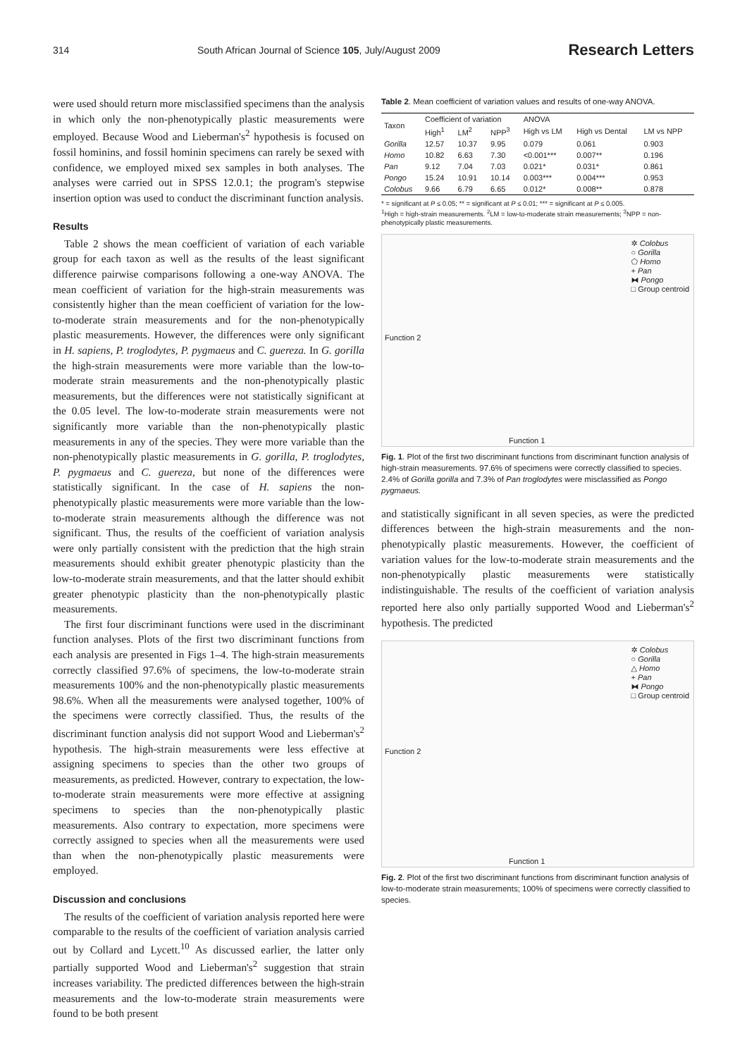314 South African Journal of Science 105, July/August 2009 Research Letters
were used should return more misclassified specimens than the analysis in which only the non-phenotypically plastic measurements were employed. Because Wood and Lieberman's<sup>2</sup> hypothesis is focused on fossil hominins, and fossil hominin specimens can rarely be sexed with confidence, we employed mixed sex samples in both analyses. The analyses were carried out in SPSS 12.0.1; the program's stepwise insertion option was used to conduct the discriminant function analysis.
Results
Table 2 shows the mean coefficient of variation of each variable group for each taxon as well as the results of the least significant difference pairwise comparisons following a one-way ANOVA. The mean coefficient of variation for the high-strain measurements was consistently higher than the mean coefficient of variation for the low-to-moderate strain measurements and for the non-phenotypically plastic measurements. However, the differences were only significant in H. sapiens, P. troglodytes, P. pygmaeus and C. guereza. In G. gorilla the high-strain measurements were more variable than the low-to-moderate strain measurements and the non-phenotypically plastic measurements, but the differences were not statistically significant at the 0.05 level. The low-to-moderate strain measurements were not significantly more variable than the non-phenotypically plastic measurements in any of the species. They were more variable than the non-phenotypically plastic measurements in G. gorilla, P. troglodytes, P. pygmaeus and C. guereza, but none of the differences were statistically significant. In the case of H. sapiens the non-phenotypically plastic measurements were more variable than the low-to-moderate strain measurements although the difference was not significant. Thus, the results of the coefficient of variation analysis were only partially consistent with the prediction that the high strain measurements should exhibit greater phenotypic plasticity than the low-to-moderate strain measurements, and that the latter should exhibit greater phenotypic plasticity than the non-phenotypically plastic measurements.
The first four discriminant functions were used in the discriminant function analyses. Plots of the first two discriminant functions from each analysis are presented in Figs 1–4. The high-strain measurements correctly classified 97.6% of specimens, the low-to-moderate strain measurements 100% and the non-phenotypically plastic measurements 98.6%. When all the measurements were analysed together, 100% of the specimens were correctly classified. Thus, the results of the discriminant function analysis did not support Wood and Lieberman's<sup>2</sup> hypothesis. The high-strain measurements were less effective at assigning specimens to species than the other two groups of measurements, as predicted. However, contrary to expectation, the low-to-moderate strain measurements were more effective at assigning specimens to species than the non-phenotypically plastic measurements. Also contrary to expectation, more specimens were correctly assigned to species when all the measurements were used than when the non-phenotypically plastic measurements were employed.
Discussion and conclusions
The results of the coefficient of variation analysis reported here were comparable to the results of the coefficient of variation analysis carried out by Collard and Lycett.<sup>10</sup> As discussed earlier, the latter only partially supported Wood and Lieberman's<sup>2</sup> suggestion that strain increases variability. The predicted differences between the high-strain measurements and the low-to-moderate strain measurements were found to be both present
Table 2. Mean coefficient of variation values and results of one-way ANOVA.
| Taxon | Coefficient of variation | | | ANOVA | | |
| --- | --- | --- | --- | --- | --- | --- |
| | High<sup>1</sup> | LM<sup>2</sup> | NPP<sup>3</sup> | High vs LM | High vs Dental | LM vs NPP |
| Gorilla | 12.57 | 10.37 | 9.95 | 0.079 | 0.061 | 0.903 |
| Homo | 10.82 | 6.63 | 7.30 | <0.001*** | 0.007** | 0.196 |
| Pan | 9.12 | 7.04 | 7.03 | 0.021* | 0.031* | 0.861 |
| Pongo | 15.24 | 10.91 | 10.14 | 0.003*** | 0.004*** | 0.953 |
| Colobus | 9.66 | 6.79 | 6.65 | 0.012* | 0.008** | 0.878 |
* = significant at P ≤ 0.05; ** = significant at P ≤ 0.01; *** = significant at P ≤ 0.005.
<sup>1</sup> High = high-strain measurements. <sup>2</sup>LM = low-to-moderate strain measurements; <sup>3</sup>NPP = non-phenotypically plastic measurements.
✲ Colobus
○ Gorilla
⬠ Homo
+ Pan
⧓ Pongo
□ Group centroid
Function 2
Function 1
Fig. 1. Plot of the first two discriminant functions from discriminant function analysis of high-strain measurements. 97.6% of specimens were correctly classified to species. 2.4% of Gorilla gorilla and 7.3% of Pan troglodytes were misclassified as Pongo pygmaeus.
and statistically significant in all seven species, as were the predicted differences between the high-strain measurements and the non-phenotypically plastic measurements. However, the coefficient of variation values for the low-to-moderate strain measurements and the non-phenotypically plastic measurements were statistically indistinguishable. The results of the coefficient of variation analysis reported here also only partially supported Wood and Lieberman's<sup>2</sup> hypothesis. The predicted
✲ Colobus
○ Gorilla
△ Homo
+ Pan
⧓ Pongo
□ Group centroid
Function 2
Function 1
Fig. 2. Plot of the first two discriminant functions from discriminant function analysis of low-to-moderate strain measurements; 100% of specimens were correctly classified to species.